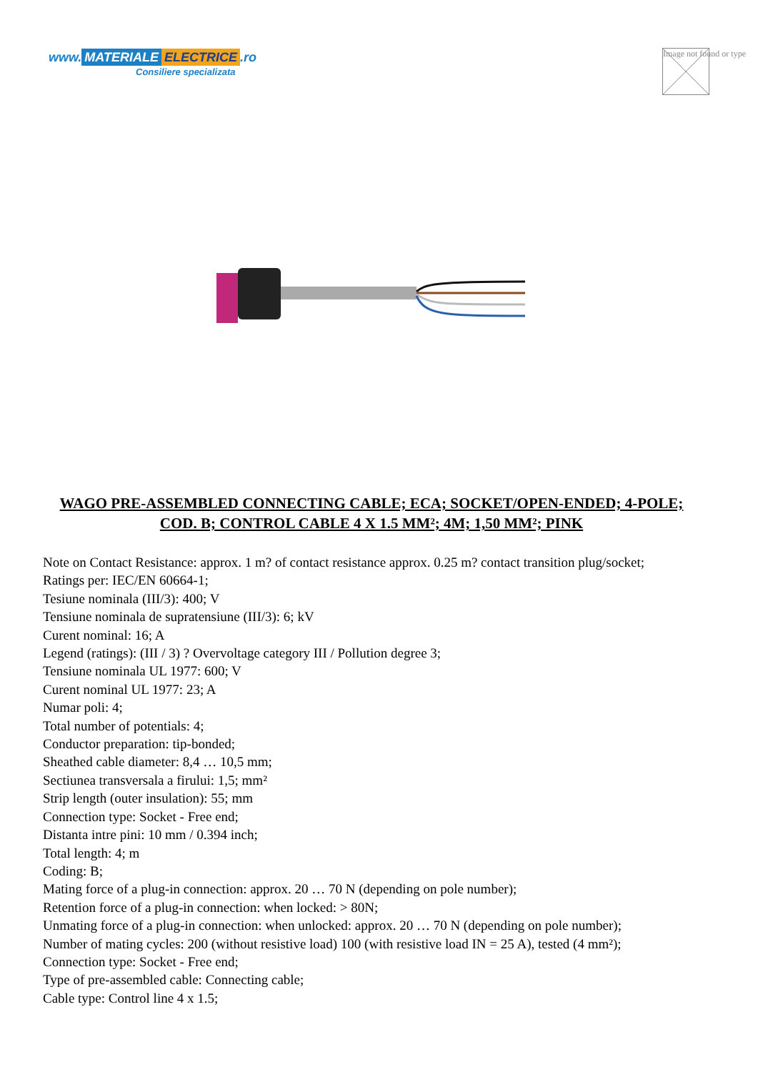www. MATERIALE ELECTRICE.ro
Consiliere specializata
Image not found or type
WAGO PRE-ASSEMBLED CONNECTING CABLE; ECA; SOCKET/OPEN-ENDED; 4-POLE; COD. B; CONTROL CABLE 4 X 1.5 MM²; 4M; 1,50 MM²; PINK
Note on Contact Resistance: approx. 1 m? of contact resistance approx. 0.25 m? contact transition plug/socket;
Ratings per: IEC/EN 60664-1;
Tesiune nominala (III/3): 400; V
Tensiune nominala de supratensiune (III/3): 6; kV
Curent nominal: 16; A
Legend (ratings): (III / 3) ? Overvoltage category III / Pollution degree 3;
Tensiune nominala UL 1977: 600; V
Curent nominal UL 1977: 23; A
Numar poli: 4;
Total number of potentials: 4;
Conductor preparation: tip-bonded;
Sheathed cable diameter: 8,4 … 10,5 mm;
Sectiunea transversala a firului: 1,5; mm²
Strip length (outer insulation): 55; mm
Connection type: Socket - Free end;
Distanta intre pini: 10 mm / 0.394 inch;
Total length: 4; m
Coding: B;
Mating force of a plug-in connection: approx. 20 … 70 N (depending on pole number);
Retention force of a plug-in connection: when locked: > 80N;
Unmating force of a plug-in connection: when unlocked: approx. 20 … 70 N (depending on pole number);
Number of mating cycles: 200 (without resistive load) 100 (with resistive load IN = 25 A), tested (4 mm²);
Connection type: Socket - Free end;
Type of pre-assembled cable: Connecting cable;
Cable type: Control line 4 x 1.5;